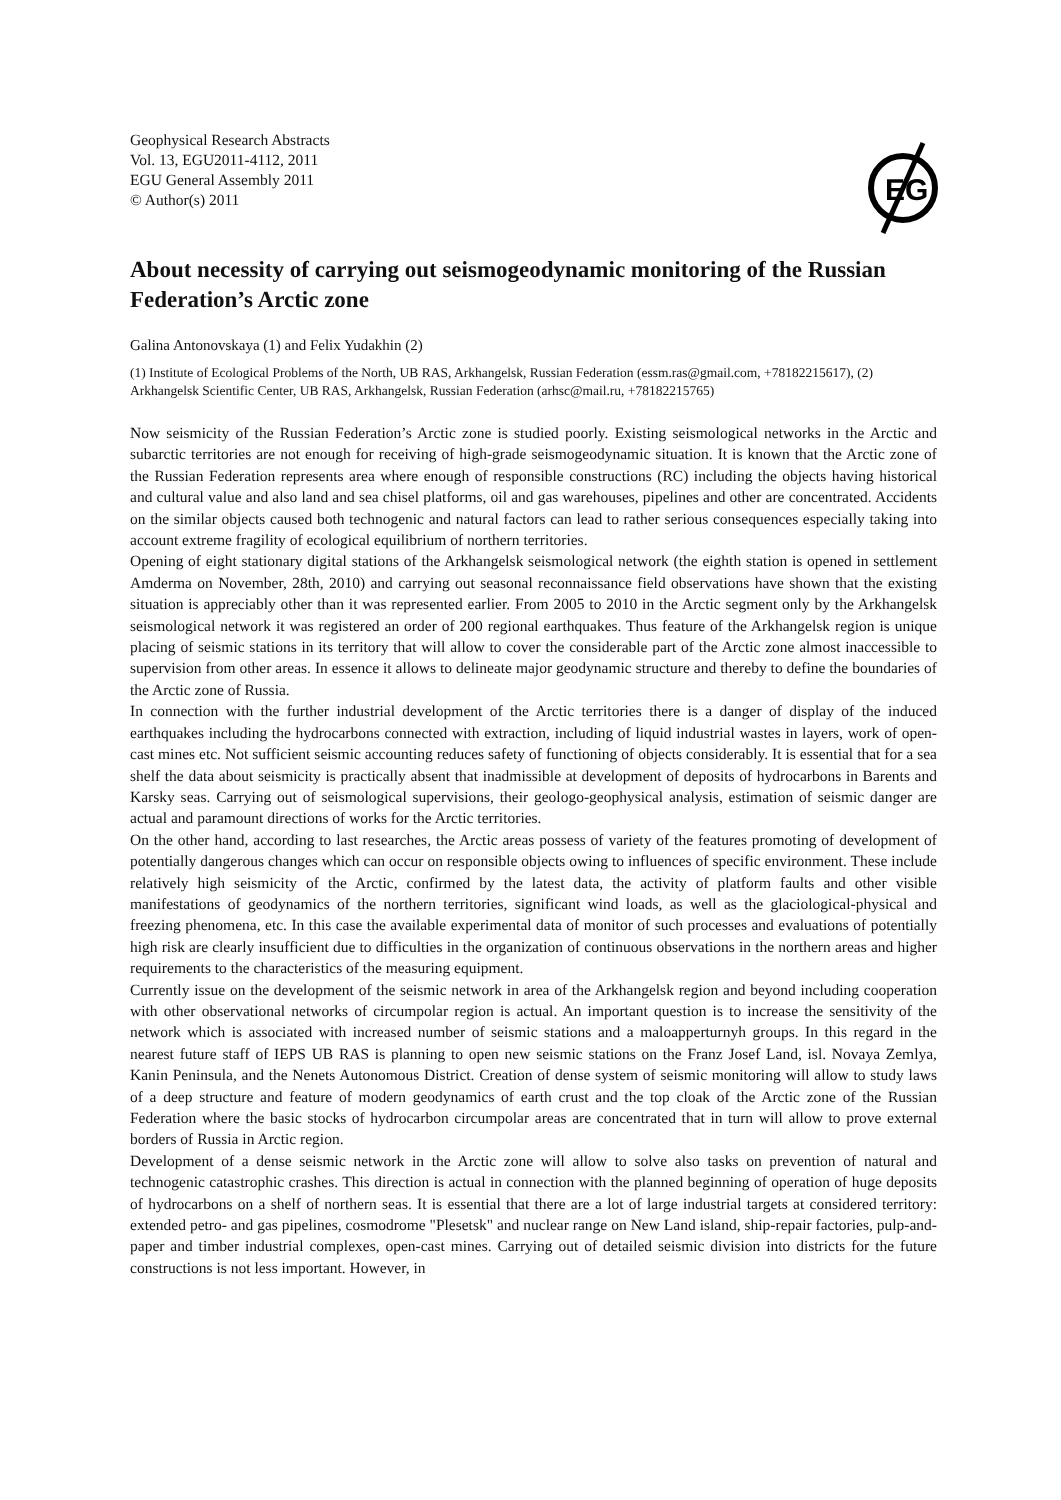Geophysical Research Abstracts
Vol. 13, EGU2011-4112, 2011
EGU General Assembly 2011
© Author(s) 2011
EG
About necessity of carrying out seismogeodynamic monitoring of the Russian Federation’s Arctic zone
Galina Antonovskaya (1) and Felix Yudakhin (2)
(1) Institute of Ecological Problems of the North, UB RAS, Arkhangelsk, Russian Federation (essm.ras@gmail.com, +78182215617), (2) Arkhangelsk Scientific Center, UB RAS, Arkhangelsk, Russian Federation (arhsc@mail.ru, +78182215765)
Now seismicity of the Russian Federation’s Arctic zone is studied poorly. Existing seismological networks in the Arctic and subarctic territories are not enough for receiving of high-grade seismogeodynamic situation. It is known that the Arctic zone of the Russian Federation represents area where enough of responsible constructions (RC) including the objects having historical and cultural value and also land and sea chisel platforms, oil and gas warehouses, pipelines and other are concentrated. Accidents on the similar objects caused both technogenic and natural factors can lead to rather serious consequences especially taking into account extreme fragility of ecological equilibrium of northern territories.
Opening of eight stationary digital stations of the Arkhangelsk seismological network (the eighth station is opened in settlement Amderma on November, 28th, 2010) and carrying out seasonal reconnaissance field observations have shown that the existing situation is appreciably other than it was represented earlier. From 2005 to 2010 in the Arctic segment only by the Arkhangelsk seismological network it was registered an order of 200 regional earthquakes. Thus feature of the Arkhangelsk region is unique placing of seismic stations in its territory that will allow to cover the considerable part of the Arctic zone almost inaccessible to supervision from other areas. In essence it allows to delineate major geodynamic structure and thereby to define the boundaries of the Arctic zone of Russia.
In connection with the further industrial development of the Arctic territories there is a danger of display of the induced earthquakes including the hydrocarbons connected with extraction, including of liquid industrial wastes in layers, work of open-cast mines etc. Not sufficient seismic accounting reduces safety of functioning of objects considerably. It is essential that for a sea shelf the data about seismicity is practically absent that inadmissible at development of deposits of hydrocarbons in Barents and Karsky seas. Carrying out of seismological supervisions, their geologo-geophysical analysis, estimation of seismic danger are actual and paramount directions of works for the Arctic territories.
On the other hand, according to last researches, the Arctic areas possess of variety of the features promoting of development of potentially dangerous changes which can occur on responsible objects owing to influences of specific environment. These include relatively high seismicity of the Arctic, confirmed by the latest data, the activity of platform faults and other visible manifestations of geodynamics of the northern territories, significant wind loads, as well as the glaciological-physical and freezing phenomena, etc. In this case the available experimental data of monitor of such processes and evaluations of potentially high risk are clearly insufficient due to difficulties in the organization of continuous observations in the northern areas and higher requirements to the characteristics of the measuring equipment.
Currently issue on the development of the seismic network in area of the Arkhangelsk region and beyond including cooperation with other observational networks of circumpolar region is actual. An important question is to increase the sensitivity of the network which is associated with increased number of seismic stations and a maloapperturnyh groups. In this regard in the nearest future staff of IEPS UB RAS is planning to open new seismic stations on the Franz Josef Land, isl. Novaya Zemlya, Kanin Peninsula, and the Nenets Autonomous District. Creation of dense system of seismic monitoring will allow to study laws of a deep structure and feature of modern geodynamics of earth crust and the top cloak of the Arctic zone of the Russian Federation where the basic stocks of hydrocarbon circumpolar areas are concentrated that in turn will allow to prove external borders of Russia in Arctic region.
Development of a dense seismic network in the Arctic zone will allow to solve also tasks on prevention of natural and technogenic catastrophic crashes. This direction is actual in connection with the planned beginning of operation of huge deposits of hydrocarbons on a shelf of northern seas. It is essential that there are a lot of large industrial targets at considered territory: extended petro- and gas pipelines, cosmodrome "Plesetsk" and nuclear range on New Land island, ship-repair factories, pulp-and-paper and timber industrial complexes, open-cast mines. Carrying out of detailed seismic division into districts for the future constructions is not less important. However, in